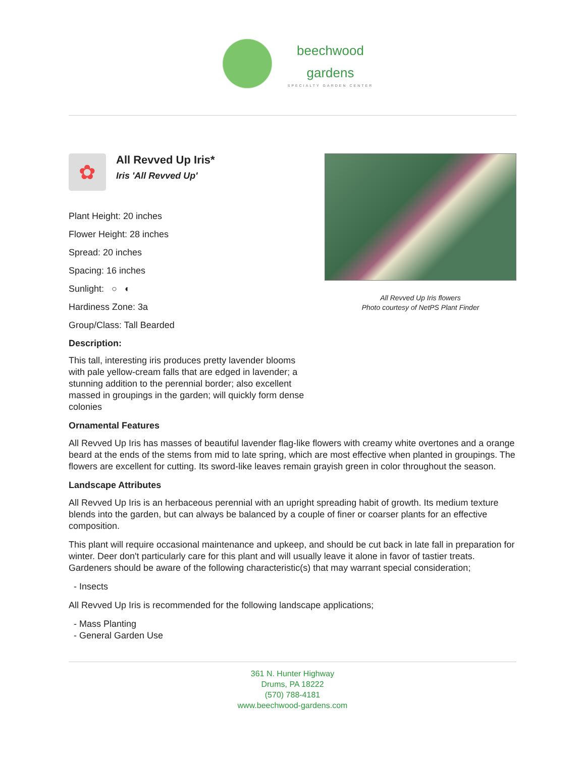beechwood
gardens
SPECIALTY GARDEN CENTER
✿
All Revved Up Iris*
Iris 'All Revved Up'
Plant Height: 20 inches
Flower Height: 28 inches
Spread: 20 inches
Spacing: 16 inches
Sunlight: ○ ◐
Hardiness Zone: 3a
Group/Class: Tall Bearded
Description:
This tall, interesting iris produces pretty lavender blooms with pale yellow-cream falls that are edged in lavender; a stunning addition to the perennial border; also excellent massed in groupings in the garden; will quickly form dense colonies
All Revved Up Iris flowers
Photo courtesy of NetPS Plant Finder
Ornamental Features
All Revved Up Iris has masses of beautiful lavender flag-like flowers with creamy white overtones and a orange beard at the ends of the stems from mid to late spring, which are most effective when planted in groupings. The flowers are excellent for cutting. Its sword-like leaves remain grayish green in color throughout the season.
Landscape Attributes
All Revved Up Iris is an herbaceous perennial with an upright spreading habit of growth. Its medium texture blends into the garden, but can always be balanced by a couple of finer or coarser plants for an effective composition.
This plant will require occasional maintenance and upkeep, and should be cut back in late fall in preparation for winter. Deer don't particularly care for this plant and will usually leave it alone in favor of tastier treats. Gardeners should be aware of the following characteristic(s) that may warrant special consideration;
- Insects
All Revved Up Iris is recommended for the following landscape applications;
- Mass Planting
- General Garden Use
361 N. Hunter Highway
Drums, PA 18222
(570) 788-4181
www.beechwood-gardens.com